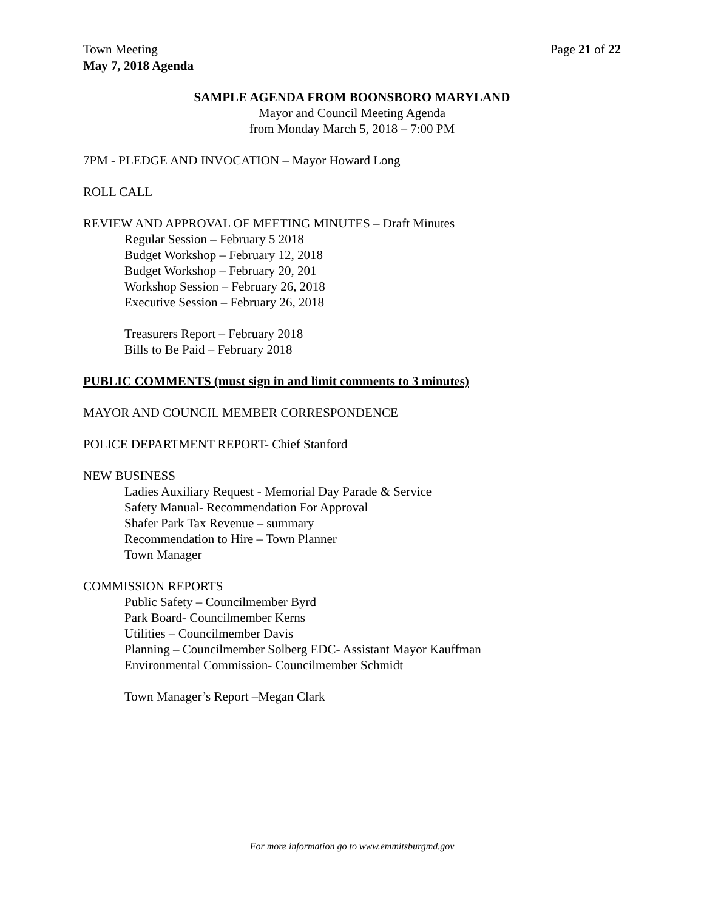Town Meeting Page 21 of 22
May 7, 2018 Agenda
SAMPLE AGENDA FROM BOONSBORO MARYLAND
Mayor and Council Meeting Agenda
from Monday March 5, 2018 – 7:00 PM
7PM - PLEDGE AND INVOCATION – Mayor Howard Long
ROLL CALL
REVIEW AND APPROVAL OF MEETING MINUTES – Draft Minutes
Regular Session – February 5 2018
Budget Workshop – February 12, 2018
Budget Workshop – February 20, 201
Workshop Session – February 26, 2018
Executive Session – February 26, 2018
Treasurers Report – February 2018
Bills to Be Paid – February 2018
PUBLIC COMMENTS (must sign in and limit comments to 3 minutes)
MAYOR AND COUNCIL MEMBER CORRESPONDENCE
POLICE DEPARTMENT REPORT- Chief Stanford
NEW BUSINESS
Ladies Auxiliary Request - Memorial Day Parade & Service
Safety Manual- Recommendation For Approval
Shafer Park Tax Revenue – summary
Recommendation to Hire – Town Planner
Town Manager
COMMISSION REPORTS
Public Safety – Councilmember Byrd
Park Board- Councilmember Kerns
Utilities – Councilmember Davis
Planning – Councilmember Solberg EDC- Assistant Mayor Kauffman
Environmental Commission- Councilmember Schmidt
Town Manager’s Report –Megan Clark
For more information go to www.emmitsburgmd.gov